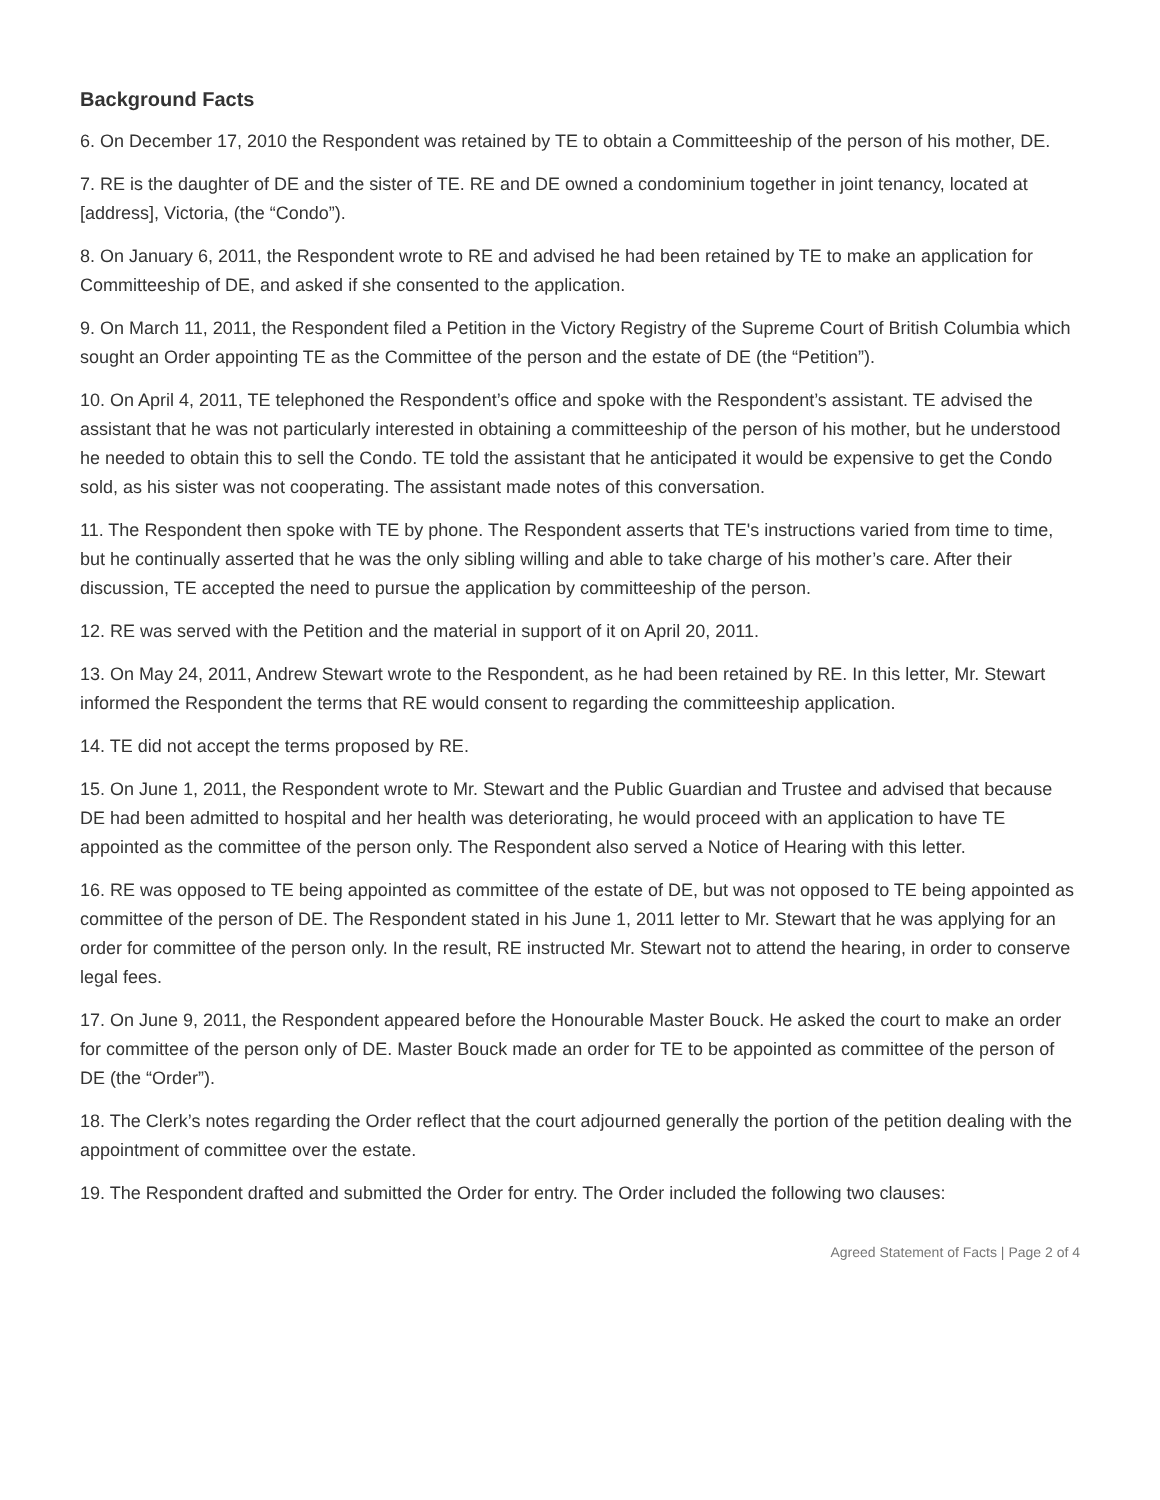Background Facts
6. On December 17, 2010 the Respondent was retained by TE to obtain a Committeeship of the person of his mother, DE.
7. RE is the daughter of DE and the sister of TE. RE and DE owned a condominium together in joint tenancy, located at [address], Victoria, (the “Condo”).
8. On January 6, 2011, the Respondent wrote to RE and advised he had been retained by TE to make an application for Committeeship of DE, and asked if she consented to the application.
9. On March 11, 2011, the Respondent filed a Petition in the Victory Registry of the Supreme Court of British Columbia which sought an Order appointing TE as the Committee of the person and the estate of DE (the “Petition”).
10. On April 4, 2011, TE telephoned the Respondent’s office and spoke with the Respondent’s assistant. TE advised the assistant that he was not particularly interested in obtaining a committeeship of the person of his mother, but he understood he needed to obtain this to sell the Condo. TE told the assistant that he anticipated it would be expensive to get the Condo sold, as his sister was not cooperating. The assistant made notes of this conversation.
11. The Respondent then spoke with TE by phone. The Respondent asserts that TE's instructions varied from time to time, but he continually asserted that he was the only sibling willing and able to take charge of his mother’s care. After their discussion, TE accepted the need to pursue the application by committeeship of the person.
12. RE was served with the Petition and the material in support of it on April 20, 2011.
13. On May 24, 2011, Andrew Stewart wrote to the Respondent, as he had been retained by RE. In this letter, Mr. Stewart informed the Respondent the terms that RE would consent to regarding the committeeship application.
14. TE did not accept the terms proposed by RE.
15. On June 1, 2011, the Respondent wrote to Mr. Stewart and the Public Guardian and Trustee and advised that because DE had been admitted to hospital and her health was deteriorating, he would proceed with an application to have TE appointed as the committee of the person only. The Respondent also served a Notice of Hearing with this letter.
16. RE was opposed to TE being appointed as committee of the estate of DE, but was not opposed to TE being appointed as committee of the person of DE. The Respondent stated in his June 1, 2011 letter to Mr. Stewart that he was applying for an order for committee of the person only. In the result, RE instructed Mr. Stewart not to attend the hearing, in order to conserve legal fees.
17. On June 9, 2011, the Respondent appeared before the Honourable Master Bouck. He asked the court to make an order for committee of the person only of DE. Master Bouck made an order for TE to be appointed as committee of the person of DE (the “Order”).
18. The Clerk’s notes regarding the Order reflect that the court adjourned generally the portion of the petition dealing with the appointment of committee over the estate.
19. The Respondent drafted and submitted the Order for entry. The Order included the following two clauses:
Agreed Statement of Facts | Page 2 of 4